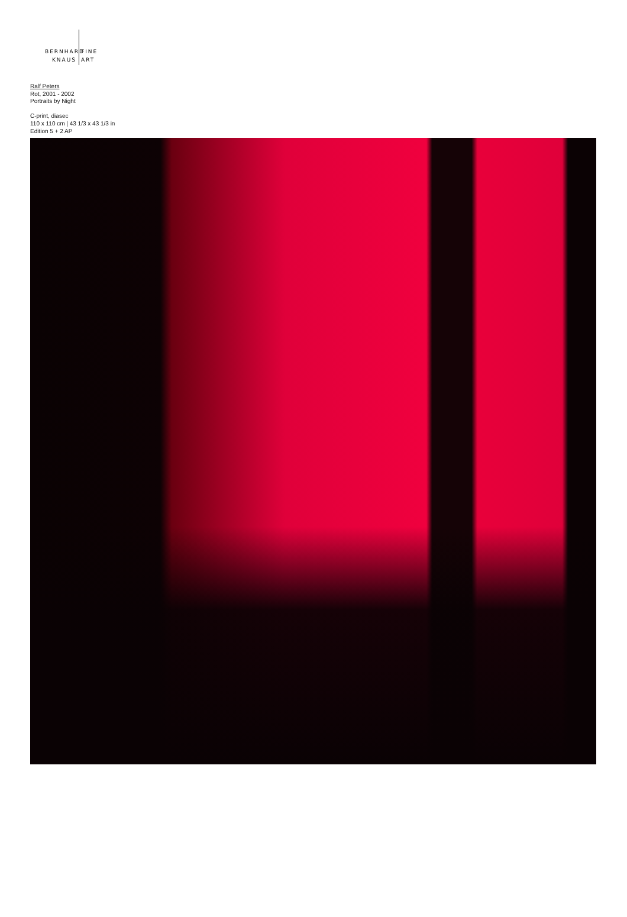BERNHARD FINE
KNAUS ART
Ralf Peters
Rot, 2001 - 2002
Portraits by Night
C-print, diasec
110 x 110 cm | 43 1/3 x 43 1/3 in
Edition 5 + 2 AP